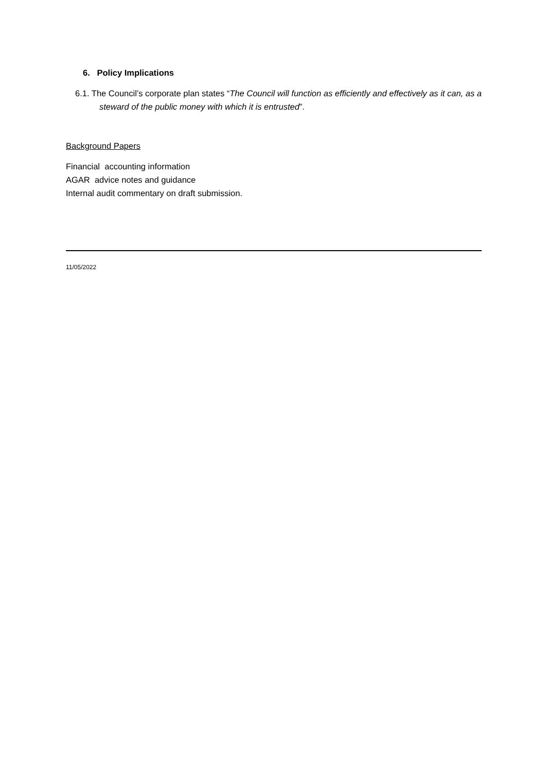6. Policy Implications
6.1. The Council’s corporate plan states “The Council will function as efficiently and effectively as it can, as a steward of the public money with which it is entrusted”.
Background Papers
Financial accounting information
AGAR advice notes and guidance
Internal audit commentary on draft submission.
11/05/2022